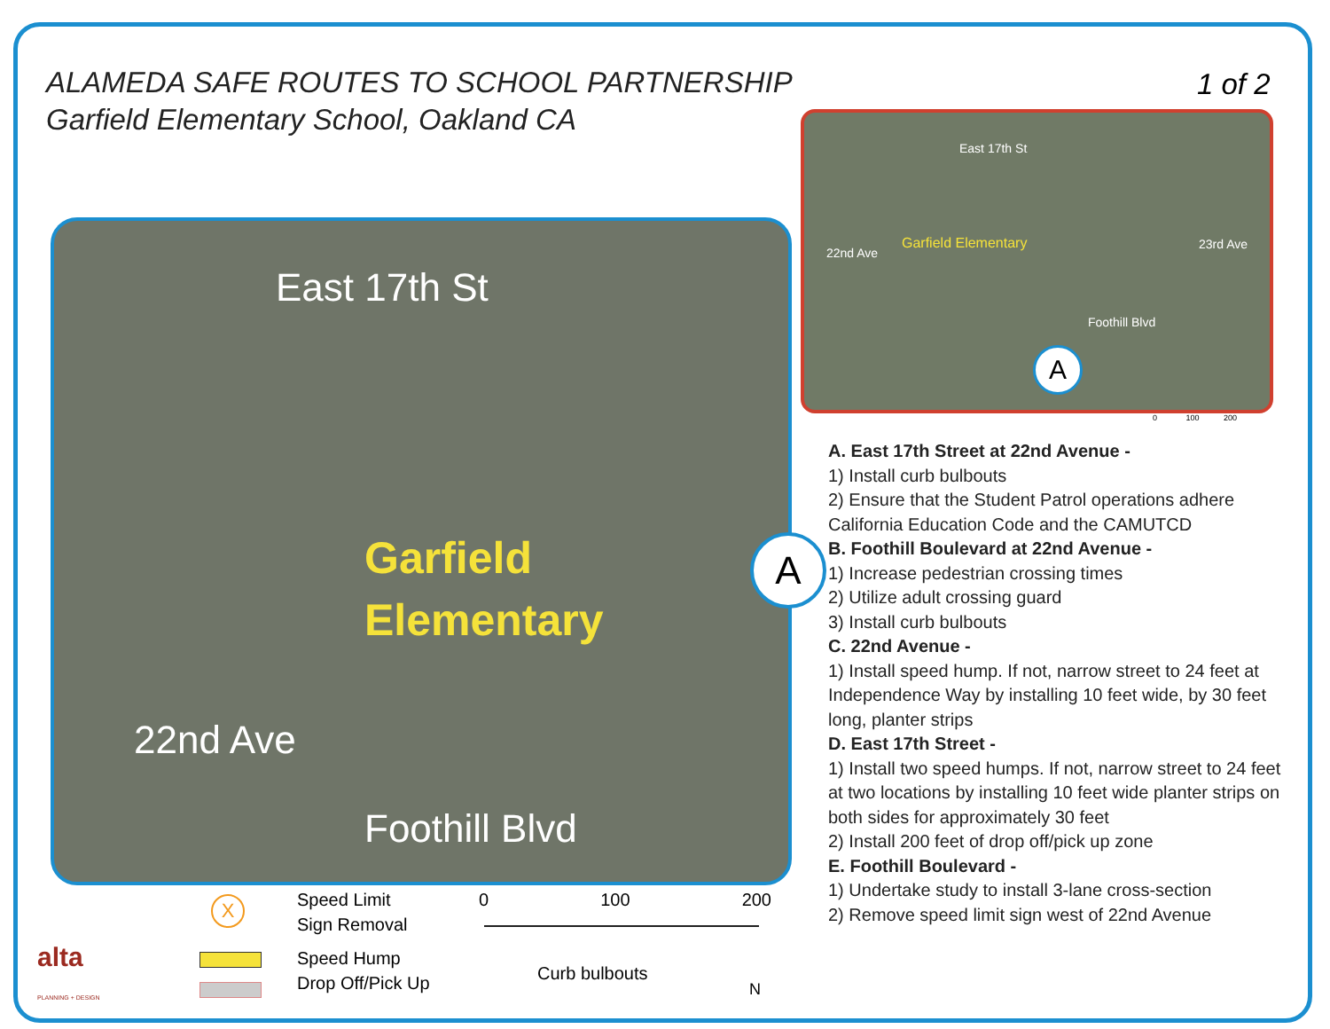ALAMEDA SAFE ROUTES TO SCHOOL PARTNERSHIP
Garfield Elementary School, Oakland CA
1 of 2
East 17th St
Garfield
Elementary
22nd Ave
Foothill Blvd
A
East 17th St
Garfield Elementary
22nd Ave
23rd Ave
Foothill Blvd
A
0 100 200
A. East 17th Street at 22nd Avenue -
1) Install curb bulbouts
2) Ensure that the Student Patrol operations adhere California Education Code and the CAMUTCD
B. Foothill Boulevard at 22nd Avenue -
1) Increase pedestrian crossing times
2) Utilize adult crossing guard
3) Install curb bulbouts
C. 22nd Avenue -
1) Install speed hump. If not, narrow street to 24 feet at Independence Way by installing 10 feet wide, by 30 feet long, planter strips
D. East 17th Street -
1) Install two speed humps. If not, narrow street to 24 feet at two locations by installing 10 feet wide planter strips on both sides for approximately 30 feet
2) Install 200 feet of drop off/pick up zone
E. Foothill Boulevard -
1) Undertake study to install 3-lane cross-section
2) Remove speed limit sign west of 22nd Avenue
Speed Limit
Sign Removal
Speed Hump
Drop Off/Pick Up
X 0 100 200
Curb bulbouts
N
alta
PLANNING + DESIGN